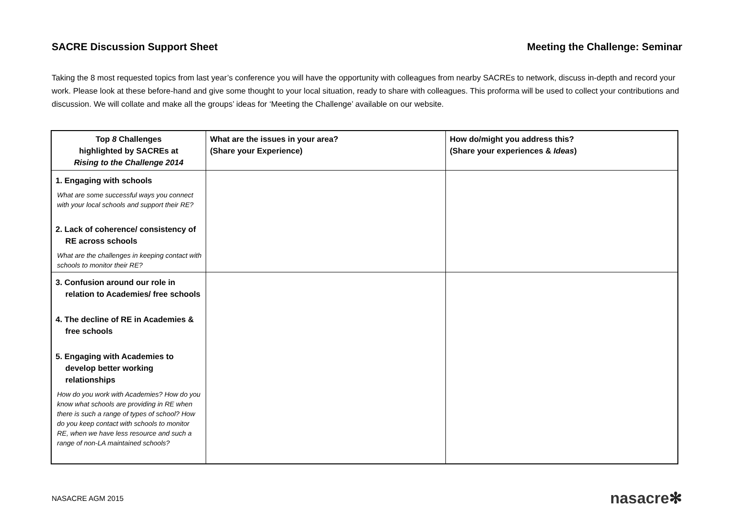SACRE Discussion Support Sheet Meeting the Challenge: Seminar
Taking the 8 most requested topics from last year’s conference you will have the opportunity with colleagues from nearby SACREs to network, discuss in-depth and record your work. Please look at these before-hand and give some thought to your local situation, ready to share with colleagues. This proforma will be used to collect your contributions and discussion. We will collate and make all the groups’ ideas for ‘Meeting the Challenge’ available on our website.
| Top 8 Challenges highlighted by SACREs at Rising to the Challenge 2014 | What are the issues in your area? (Share your Experience) | How do/might you address this? (Share your experiences & Ideas ) |
| --- | --- | --- |
| 1. Engaging with schools What are some successful ways you connect with your local schools and support their RE? 2. Lack of coherence/ consistency of RE across schools What are the challenges in keeping contact with schools to monitor their RE? | | |
| 3. Confusion around our role in relation to Academies/ free schools 4. The decline of RE in Academies & free schools 5. Engaging with Academies to develop better working relationships How do you work with Academies? How do you know what schools are providing in RE when there is such a range of types of school? How do you keep contact with schools to monitor RE, when we have less resource and such a range of non-LA maintained schools? | | |
NASACRE AGM 2015 nasacre✻